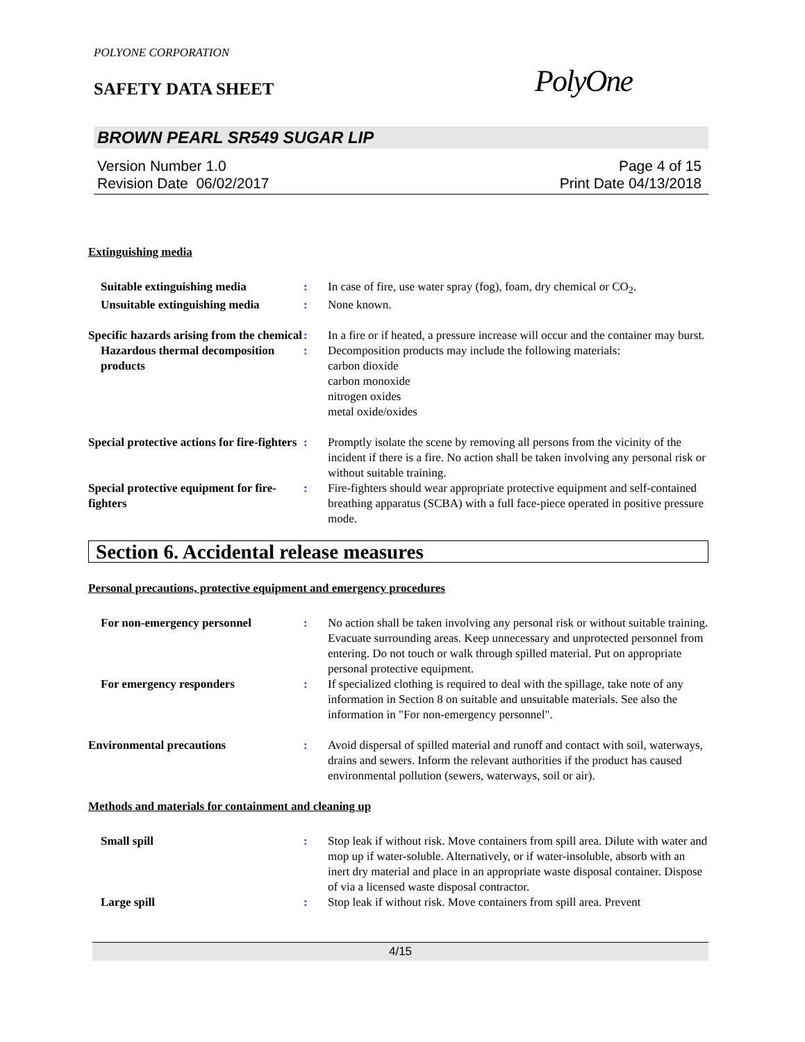POLYONE CORPORATION
SAFETY DATA SHEET
PolyOne
BROWN PEARL SR549 SUGAR LIP
Version Number 1.0
Revision Date 06/02/2017
Page 4 of 15
Print Date 04/13/2018
Extinguishing media
Suitable extinguishing media : In case of fire, use water spray (fog), foam, dry chemical or CO<sub>2</sub>.
Unsuitable extinguishing media
: None known.
Specific hazards arising from the chemical
: In a fire or if heated, a pressure increase will occur and the container may burst.
Hazardous thermal decomposition products
: Decomposition products may include the following materials:
carbon dioxide
carbon monoxide
nitrogen oxides
metal oxide/oxides
Special protective actions for fire-fighters
: Promptly isolate the scene by removing all persons from the vicinity of the incident if there is a fire. No action shall be taken involving any personal risk or without suitable training.
Special protective equipment for fire-fighters
: Fire-fighters should wear appropriate protective equipment and self-contained breathing apparatus (SCBA) with a full face-piece operated in positive pressure mode.
Section 6. Accidental release measures
Personal precautions, protective equipment and emergency procedures
For non-emergency personnel : No action shall be taken involving any personal risk or without suitable training. Evacuate surrounding areas. Keep unnecessary and unprotected personnel from entering. Do not touch or walk through spilled material. Put on appropriate personal protective equipment.
For emergency responders : If specialized clothing is required to deal with the spillage, take note of any information in Section 8 on suitable and unsuitable materials. See also the information in "For non-emergency personnel".
Environmental precautions : Avoid dispersal of spilled material and runoff and contact with soil, waterways, drains and sewers. Inform the relevant authorities if the product has caused environmental pollution (sewers, waterways, soil or air).
Methods and materials for containment and cleaning up
Small spill : Stop leak if without risk. Move containers from spill area. Dilute with water and mop up if water-soluble. Alternatively, or if water-insoluble, absorb with an inert dry material and place in an appropriate waste disposal container. Dispose of via a licensed waste disposal contractor.
Large spill : Stop leak if without risk. Move containers from spill area. Prevent
4/15